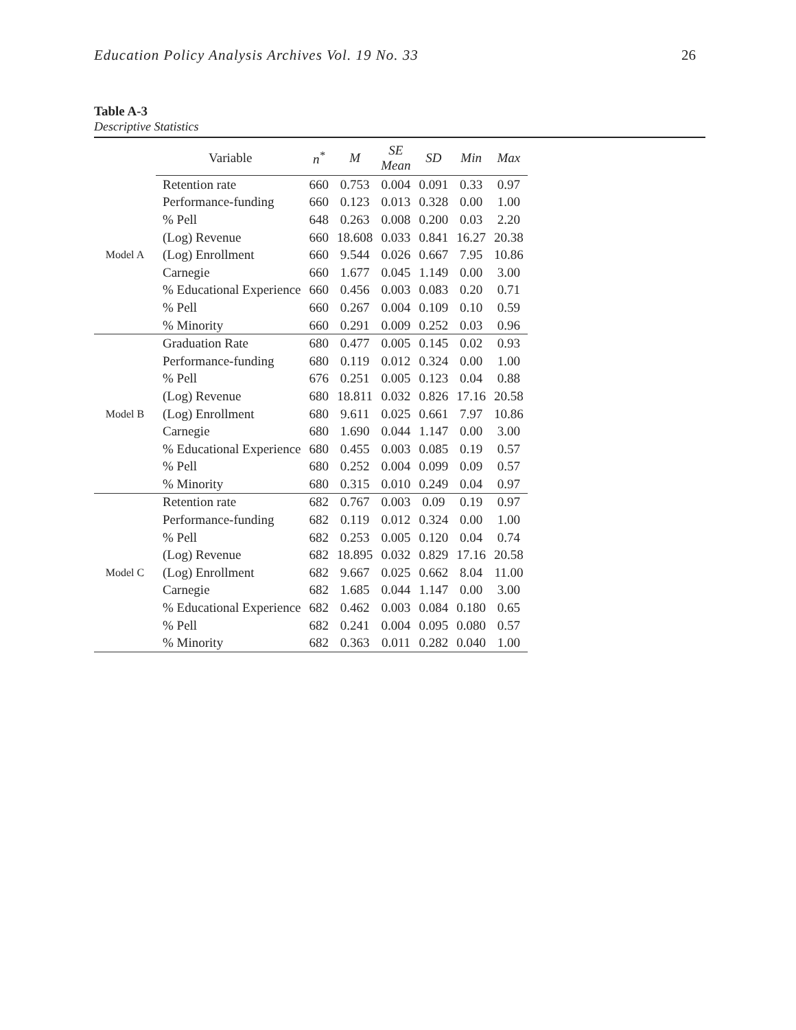Education Policy Analysis Archives Vol. 19 No. 33 26
Table A-3
Descriptive Statistics
| | Variable | n<sup>*</sup> | M | SE Mean | SD | Min | Max |
| --- | --- | --- | --- | --- | --- | --- | --- |
| Model A | Retention rate | 660 | 0.753 | 0.004 | 0.091 | 0.33 | 0.97 |
| | Performance-funding | 660 | 0.123 | 0.013 | 0.328 | 0.00 | 1.00 |
| | % Pell | 648 | 0.263 | 0.008 | 0.200 | 0.03 | 2.20 |
| | (Log) Revenue | 660 | 18.608 | 0.033 | 0.841 | 16.27 | 20.38 |
| | (Log) Enrollment | 660 | 9.544 | 0.026 | 0.667 | 7.95 | 10.86 |
| | Carnegie | 660 | 1.677 | 0.045 | 1.149 | 0.00 | 3.00 |
| | % Educational Experience | 660 | 0.456 | 0.003 | 0.083 | 0.20 | 0.71 |
| | % Pell | 660 | 0.267 | 0.004 | 0.109 | 0.10 | 0.59 |
| | % Minority | 660 | 0.291 | 0.009 | 0.252 | 0.03 | 0.96 |
| Model B | Graduation Rate | 680 | 0.477 | 0.005 | 0.145 | 0.02 | 0.93 |
| | Performance-funding | 680 | 0.119 | 0.012 | 0.324 | 0.00 | 1.00 |
| | % Pell | 676 | 0.251 | 0.005 | 0.123 | 0.04 | 0.88 |
| | (Log) Revenue | 680 | 18.811 | 0.032 | 0.826 | 17.16 | 20.58 |
| | (Log) Enrollment | 680 | 9.611 | 0.025 | 0.661 | 7.97 | 10.86 |
| | Carnegie | 680 | 1.690 | 0.044 | 1.147 | 0.00 | 3.00 |
| | % Educational Experience | 680 | 0.455 | 0.003 | 0.085 | 0.19 | 0.57 |
| | % Pell | 680 | 0.252 | 0.004 | 0.099 | 0.09 | 0.57 |
| | % Minority | 680 | 0.315 | 0.010 | 0.249 | 0.04 | 0.97 |
| Model C | Retention rate | 682 | 0.767 | 0.003 | 0.09 | 0.19 | 0.97 |
| | Performance-funding | 682 | 0.119 | 0.012 | 0.324 | 0.00 | 1.00 |
| | % Pell | 682 | 0.253 | 0.005 | 0.120 | 0.04 | 0.74 |
| | (Log) Revenue | 682 | 18.895 | 0.032 | 0.829 | 17.16 | 20.58 |
| | (Log) Enrollment | 682 | 9.667 | 0.025 | 0.662 | 8.04 | 11.00 |
| | Carnegie | 682 | 1.685 | 0.044 | 1.147 | 0.00 | 3.00 |
| | % Educational Experience | 682 | 0.462 | 0.003 | 0.084 | 0.180 | 0.65 |
| | % Pell | 682 | 0.241 | 0.004 | 0.095 | 0.080 | 0.57 |
| | % Minority | 682 | 0.363 | 0.011 | 0.282 | 0.040 | 1.00 |